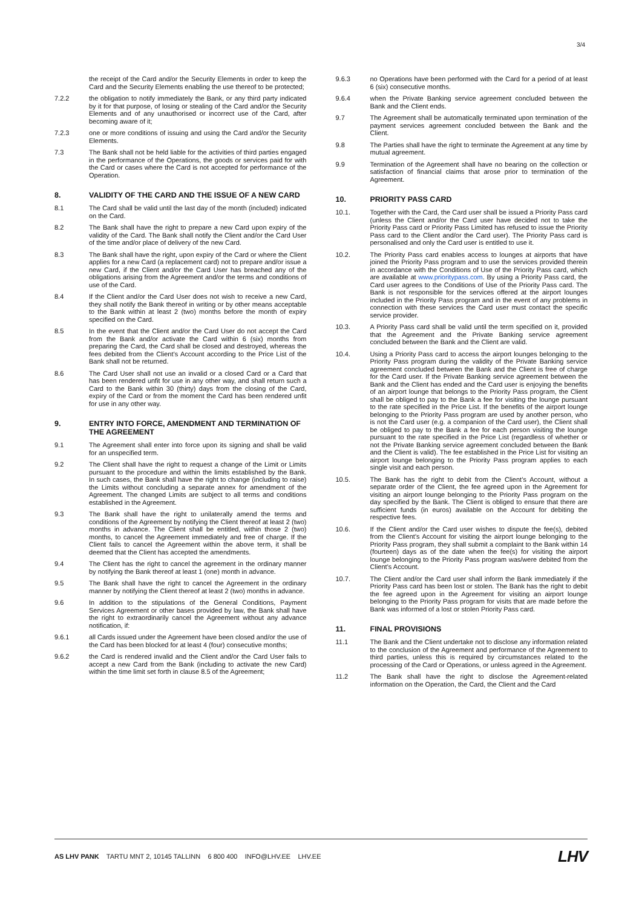3/4
the receipt of the Card and/or the Security Elements in order to keep the Card and the Security Elements enabling the use thereof to be protected;
7.2.2 the obligation to notify immediately the Bank, or any third party indicated by it for that purpose, of losing or stealing of the Card and/or the Security Elements and of any unauthorised or incorrect use of the Card, after becoming aware of it;
7.2.3 one or more conditions of issuing and using the Card and/or the Security Elements.
7.3 The Bank shall not be held liable for the activities of third parties engaged in the performance of the Operations, the goods or services paid for with the Card or cases where the Card is not accepted for performance of the Operation.
8. VALIDITY OF THE CARD AND THE ISSUE OF A NEW CARD
8.1 The Card shall be valid until the last day of the month (included) indicated on the Card.
8.2 The Bank shall have the right to prepare a new Card upon expiry of the validity of the Card. The Bank shall notify the Client and/or the Card User of the time and/or place of delivery of the new Card.
8.3 The Bank shall have the right, upon expiry of the Card or where the Client applies for a new Card (a replacement card) not to prepare and/or issue a new Card, if the Client and/or the Card User has breached any of the obligations arising from the Agreement and/or the terms and conditions of use of the Card.
8.4 If the Client and/or the Card User does not wish to receive a new Card, they shall notify the Bank thereof in writing or by other means acceptable to the Bank within at least 2 (two) months before the month of expiry specified on the Card.
8.5 In the event that the Client and/or the Card User do not accept the Card from the Bank and/or activate the Card within 6 (six) months from preparing the Card, the Card shall be closed and destroyed, whereas the fees debited from the Client’s Account according to the Price List of the Bank shall not be returned.
8.6 The Card User shall not use an invalid or a closed Card or a Card that has been rendered unfit for use in any other way, and shall return such a Card to the Bank within 30 (thirty) days from the closing of the Card, expiry of the Card or from the moment the Card has been rendered unfit for use in any other way.
9. ENTRY INTO FORCE, AMENDMENT AND TERMINATION OF THE AGREEMENT
9.1 The Agreement shall enter into force upon its signing and shall be valid for an unspecified term.
9.2 The Client shall have the right to request a change of the Limit or Limits pursuant to the procedure and within the limits established by the Bank. In such cases, the Bank shall have the right to change (including to raise) the Limits without concluding a separate annex for amendment of the Agreement. The changed Limits are subject to all terms and conditions established in the Agreement.
9.3 The Bank shall have the right to unilaterally amend the terms and conditions of the Agreement by notifying the Client thereof at least 2 (two) months in advance. The Client shall be entitled, within those 2 (two) months, to cancel the Agreement immediately and free of charge. If the Client fails to cancel the Agreement within the above term, it shall be deemed that the Client has accepted the amendments.
9.4 The Client has the right to cancel the agreement in the ordinary manner by notifying the Bank thereof at least 1 (one) month in advance.
9.5 The Bank shall have the right to cancel the Agreement in the ordinary manner by notifying the Client thereof at least 2 (two) months in advance.
9.6 In addition to the stipulations of the General Conditions, Payment Services Agreement or other bases provided by law, the Bank shall have the right to extraordinarily cancel the Agreement without any advance notification, if:
9.6.1 all Cards issued under the Agreement have been closed and/or the use of the Card has been blocked for at least 4 (four) consecutive months;
9.6.2 the Card is rendered invalid and the Client and/or the Card User fails to accept a new Card from the Bank (including to activate the new Card) within the time limit set forth in clause 8.5 of the Agreement;
9.6.3 no Operations have been performed with the Card for a period of at least 6 (six) consecutive months.
9.6.4 when the Private Banking service agreement concluded between the Bank and the Client ends.
9.7 The Agreement shall be automatically terminated upon termination of the payment services agreement concluded between the Bank and the Client.
9.8 The Parties shall have the right to terminate the Agreement at any time by mutual agreement.
9.9 Termination of the Agreement shall have no bearing on the collection or satisfaction of financial claims that arose prior to termination of the Agreement.
10. PRIORITY PASS CARD
10.1. Together with the Card, the Card user shall be issued a Priority Pass card (unless the Client and/or the Card user have decided not to take the Priority Pass card or Priority Pass Limited has refused to issue the Priority Pass card to the Client and/or the Card user). The Priority Pass card is personalised and only the Card user is entitled to use it.
10.2. The Priority Pass card enables access to lounges at airports that have joined the Priority Pass program and to use the services provided therein in accordance with the Conditions of Use of the Priority Pass card, which are available at www.prioritypass.com. By using a Priority Pass card, the Card user agrees to the Conditions of Use of the Priority Pass card. The Bank is not responsible for the services offered at the airport lounges included in the Priority Pass program and in the event of any problems in connection with these services the Card user must contact the specific service provider.
10.3. A Priority Pass card shall be valid until the term specified on it, provided that the Agreement and the Private Banking service agreement concluded between the Bank and the Client are valid.
10.4. Using a Priority Pass card to access the airport lounges belonging to the Priority Pass program during the validity of the Private Banking service agreement concluded between the Bank and the Client is free of charge for the Card user. If the Private Banking service agreement between the Bank and the Client has ended and the Card user is enjoying the benefits of an airport lounge that belongs to the Priority Pass program, the Client shall be obliged to pay to the Bank a fee for visiting the lounge pursuant to the rate specified in the Price List. If the benefits of the airport lounge belonging to the Priority Pass program are used by another person, who is not the Card user (e.g. a companion of the Card user), the Client shall be obliged to pay to the Bank a fee for each person visiting the lounge pursuant to the rate specified in the Price List (regardless of whether or not the Private Banking service agreement concluded between the Bank and the Client is valid). The fee established in the Price List for visiting an airport lounge belonging to the Priority Pass program applies to each single visit and each person.
10.5. The Bank has the right to debit from the Client’s Account, without a separate order of the Client, the fee agreed upon in the Agreement for visiting an airport lounge belonging to the Priority Pass program on the day specified by the Bank. The Client is obliged to ensure that there are sufficient funds (in euros) available on the Account for debiting the respective fees.
10.6. If the Client and/or the Card user wishes to dispute the fee(s), debited from the Client’s Account for visiting the airport lounge belonging to the Priority Pass program, they shall submit a complaint to the Bank within 14 (fourteen) days as of the date when the fee(s) for visiting the airport lounge belonging to the Priority Pass program was/were debited from the Client’s Account.
10.7. The Client and/or the Card user shall inform the Bank immediately if the Priority Pass card has been lost or stolen. The Bank has the right to debit the fee agreed upon in the Agreement for visiting an airport lounge belonging to the Priority Pass program for visits that are made before the Bank was informed of a lost or stolen Priority Pass card.
11. FINAL PROVISIONS
11.1 The Bank and the Client undertake not to disclose any information related to the conclusion of the Agreement and performance of the Agreement to third parties, unless this is required by circumstances related to the processing of the Card or Operations, or unless agreed in the Agreement.
11.2 The Bank shall have the right to disclose the Agreement-related information on the Operation, the Card, the Client and the Card
AS LHV PANK TARTU MNT 2, 10145 TALLINN 6 800 400 INFO@LHV.EE LHV.EE
LHV